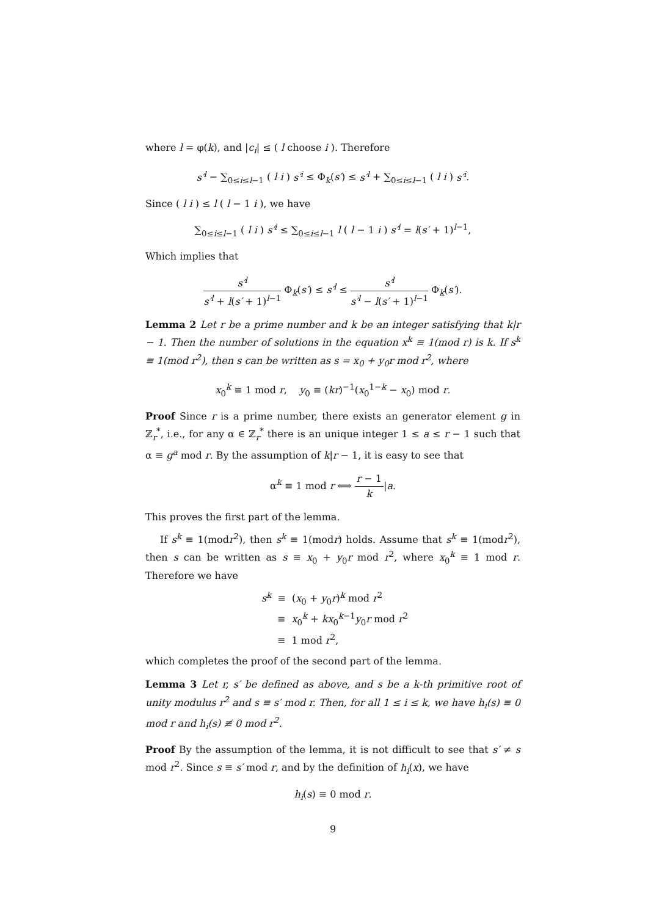where l = φ(k), and |c<sub>i</sub>| ≤ ( l choose i ). Therefore
s′<sup>l</sup> − ∑<sub>0≤i≤l−1</sub> ( l i ) s′<sup>i</sup> ≤ Φ<sub>k</sub>(s′) ≤ s′<sup>l</sup> + ∑<sub>0≤i≤l−1</sub> ( l i ) s′<sup>i</sup>.
Since ( l i ) ≤ l ( l − 1 i ), we have
∑<sub>0≤i≤l−1</sub> ( l i ) s′<sup>i</sup> ≤ ∑<sub>0≤i≤l−1</sub> l ( l − 1 i ) s′<sup>i</sup> = l(s′ + 1)<sup>l−1</sup>,
Which implies that
s′<sup>l</sup> s′<sup>l</sup> + l(s′ + 1)<sup>l−1</sup> Φ<sub>k</sub>(s′) ≤ s′<sup>l</sup> ≤ s′<sup>l</sup> s′<sup>l</sup> − l(s′ + 1)<sup>l−1</sup> Φ<sub>k</sub>(s′).
Lemma 2 Let r be a prime number and k be an integer satisfying that k|r − 1. Then the number of solutions in the equation x<sup>k</sup> ≡ 1(mod r) is k. If s<sup>k</sup> ≡ 1(mod r<sup>2</sup>), then s can be written as s = x<sub>0</sub> + y<sub>0</sub>r mod r<sup>2</sup>, where
x<sub>0</sub><sup>k</sup> ≡ 1 mod r, y<sub>0</sub> ≡ (kr)<sup>−1</sup>(x<sub>0</sub><sup>1−k</sup> − x<sub>0</sub>) mod r.
Proof Since r is a prime number, there exists an generator element g in ℤ<sub>r</sub><sup>*</sup>, i.e., for any α ∈ ℤ<sub>r</sub><sup>*</sup> there is an unique integer 1 ≤ a ≤ r − 1 such that α ≡ g<sup>a</sup> mod r. By the assumption of k|r − 1, it is easy to see that
α<sup>k</sup> ≡ 1 mod r ⟺ r − 1 k|a.
This proves the first part of the lemma.
If s<sup>k</sup> ≡ 1(modr<sup>2</sup>), then s<sup>k</sup> ≡ 1(modr) holds. Assume that s<sup>k</sup> ≡ 1(modr<sup>2</sup>), then s can be written as s ≡ x<sub>0</sub> + y<sub>0</sub>r mod r<sup>2</sup>, where x<sub>0</sub><sup>k</sup> ≡ 1 mod r. Therefore we have
s<sup>k</sup> ≡ (x<sub>0</sub> + y<sub>0</sub>r)<sup>k</sup> mod r<sup>2</sup>
≡ x<sub>0</sub><sup>k</sup> + kx<sub>0</sub><sup>k−1</sup>y<sub>0</sub>r mod r<sup>2</sup>
≡ 1 mod r<sup>2</sup>,
which completes the proof of the second part of the lemma.
Lemma 3 Let r, s′ be defined as above, and s be a k-th primitive root of unity modulus r<sup>2</sup> and s ≡ s′ mod r. Then, for all 1 ≤ i ≤ k, we have h<sub>i</sub>(s) ≡ 0 mod r and h<sub>i</sub>(s) ≢ 0 mod r<sup>2</sup>.
Proof By the assumption of the lemma, it is not difficult to see that s′ ≠ s mod r<sup>2</sup>. Since s ≡ s′ mod r, and by the definition of h<sub>i</sub>(x), we have
h<sub>i</sub>(s) ≡ 0 mod r.
9